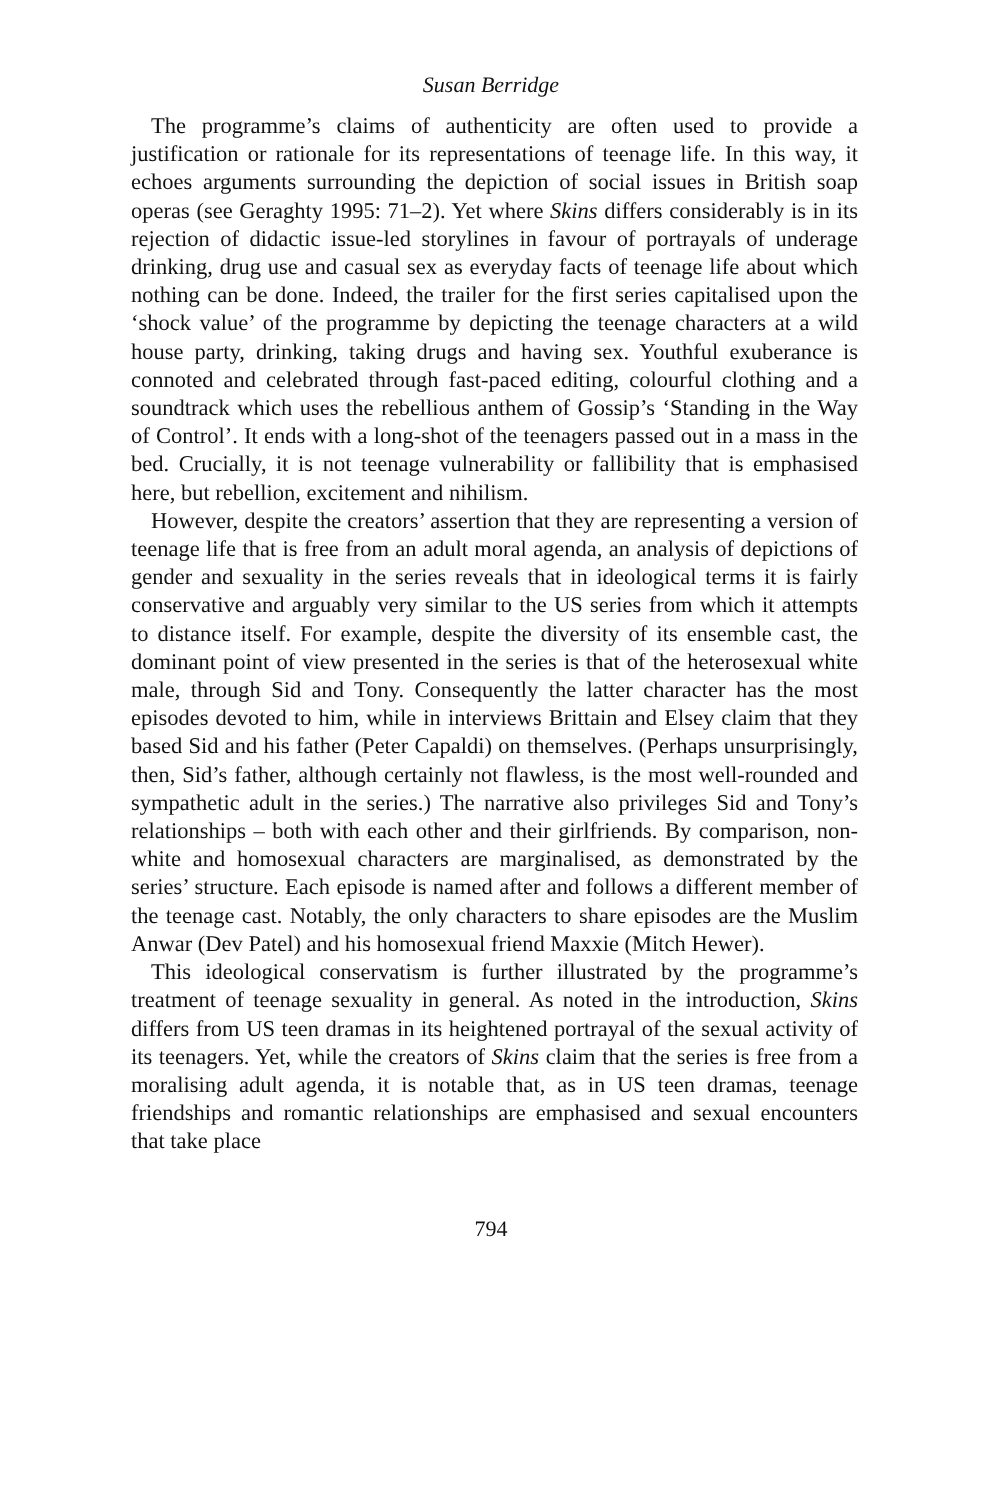Susan Berridge
The programme’s claims of authenticity are often used to provide a justification or rationale for its representations of teenage life. In this way, it echoes arguments surrounding the depiction of social issues in British soap operas (see Geraghty 1995: 71–2). Yet where Skins differs considerably is in its rejection of didactic issue-led storylines in favour of portrayals of underage drinking, drug use and casual sex as everyday facts of teenage life about which nothing can be done. Indeed, the trailer for the first series capitalised upon the ‘shock value’ of the programme by depicting the teenage characters at a wild house party, drinking, taking drugs and having sex. Youthful exuberance is connoted and celebrated through fast-paced editing, colourful clothing and a soundtrack which uses the rebellious anthem of Gossip’s ‘Standing in the Way of Control’. It ends with a long-shot of the teenagers passed out in a mass in the bed. Crucially, it is not teenage vulnerability or fallibility that is emphasised here, but rebellion, excitement and nihilism.
However, despite the creators’ assertion that they are representing a version of teenage life that is free from an adult moral agenda, an analysis of depictions of gender and sexuality in the series reveals that in ideological terms it is fairly conservative and arguably very similar to the US series from which it attempts to distance itself. For example, despite the diversity of its ensemble cast, the dominant point of view presented in the series is that of the heterosexual white male, through Sid and Tony. Consequently the latter character has the most episodes devoted to him, while in interviews Brittain and Elsey claim that they based Sid and his father (Peter Capaldi) on themselves. (Perhaps unsurprisingly, then, Sid’s father, although certainly not flawless, is the most well-rounded and sympathetic adult in the series.) The narrative also privileges Sid and Tony’s relationships – both with each other and their girlfriends. By comparison, non-white and homosexual characters are marginalised, as demonstrated by the series’ structure. Each episode is named after and follows a different member of the teenage cast. Notably, the only characters to share episodes are the Muslim Anwar (Dev Patel) and his homosexual friend Maxxie (Mitch Hewer).
This ideological conservatism is further illustrated by the programme’s treatment of teenage sexuality in general. As noted in the introduction, Skins differs from US teen dramas in its heightened portrayal of the sexual activity of its teenagers. Yet, while the creators of Skins claim that the series is free from a moralising adult agenda, it is notable that, as in US teen dramas, teenage friendships and romantic relationships are emphasised and sexual encounters that take place
794